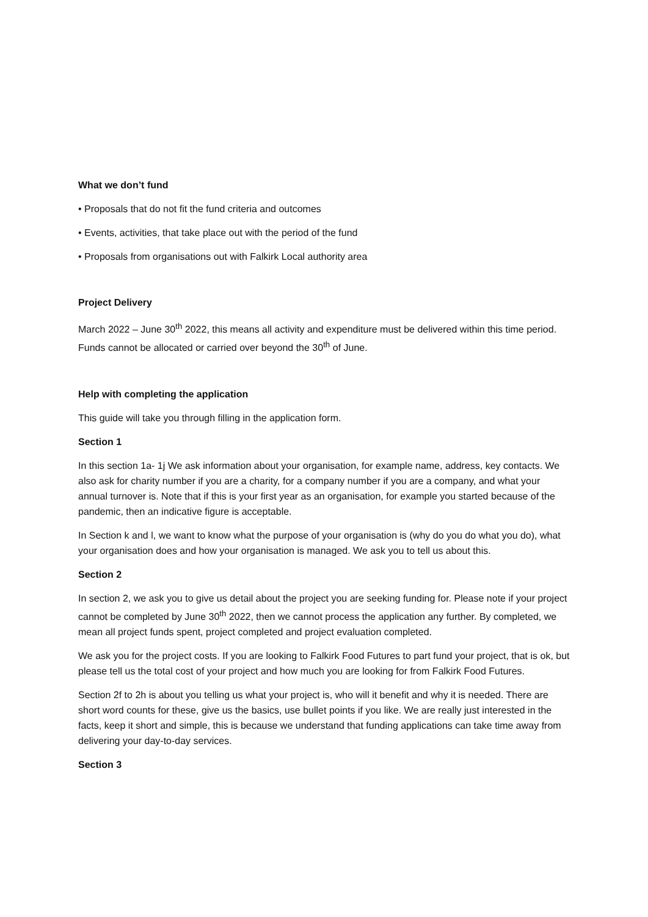What we don’t fund
• Proposals that do not fit the fund criteria and outcomes
• Events, activities, that take place out with the period of the fund
• Proposals from organisations out with Falkirk Local authority area
Project Delivery
March 2022 – June 30<sup>th</sup> 2022, this means all activity and expenditure must be delivered within this time period. Funds cannot be allocated or carried over beyond the 30<sup>th</sup> of June.
Help with completing the application
This guide will take you through filling in the application form.
Section 1
In this section 1a- 1j We ask information about your organisation, for example name, address, key contacts. We also ask for charity number if you are a charity, for a company number if you are a company, and what your annual turnover is. Note that if this is your first year as an organisation, for example you started because of the pandemic, then an indicative figure is acceptable.
In Section k and l, we want to know what the purpose of your organisation is (why do you do what you do), what your organisation does and how your organisation is managed. We ask you to tell us about this.
Section 2
In section 2, we ask you to give us detail about the project you are seeking funding for. Please note if your project cannot be completed by June 30<sup>th</sup> 2022, then we cannot process the application any further. By completed, we mean all project funds spent, project completed and project evaluation completed.
We ask you for the project costs. If you are looking to Falkirk Food Futures to part fund your project, that is ok, but please tell us the total cost of your project and how much you are looking for from Falkirk Food Futures.
Section 2f to 2h is about you telling us what your project is, who will it benefit and why it is needed. There are short word counts for these, give us the basics, use bullet points if you like. We are really just interested in the facts, keep it short and simple, this is because we understand that funding applications can take time away from delivering your day-to-day services.
Section 3